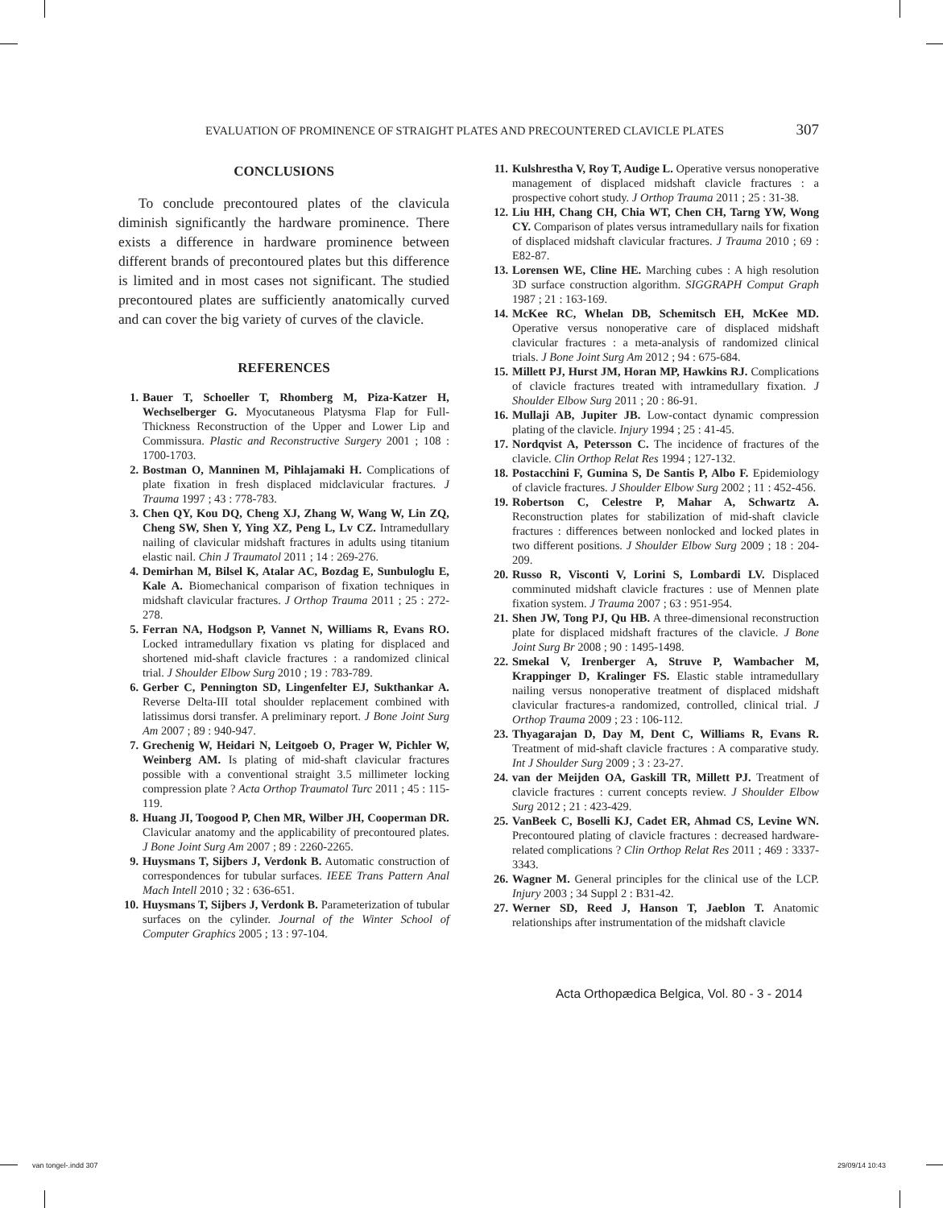EVALUATION OF PROMINENCE OF STRAIGHT PLATES AND PRECOUNTERED CLAVICLE PLATES 307
CONCLUSIONS
To conclude precontoured plates of the clavicula diminish significantly the hardware prominence. There exists a difference in hardware prominence between different brands of precontoured plates but this difference is limited and in most cases not significant. The studied precontoured plates are sufficiently anatomically curved and can cover the big variety of curves of the clavicle.
REFERENCES
1. Bauer T, Schoeller T, Rhomberg M, Piza-Katzer H, Wechselberger G. Myocutaneous Platysma Flap for Full-Thickness Reconstruction of the Upper and Lower Lip and Commissura. Plastic and Reconstructive Surgery 2001 ; 108 : 1700-1703.
2. Bostman O, Manninen M, Pihlajamaki H. Complications of plate fixation in fresh displaced midclavicular fractures. J Trauma 1997 ; 43 : 778-783.
3. Chen QY, Kou DQ, Cheng XJ, Zhang W, Wang W, Lin ZQ, Cheng SW, Shen Y, Ying XZ, Peng L, Lv CZ. Intramedullary nailing of clavicular midshaft fractures in adults using titanium elastic nail. Chin J Traumatol 2011 ; 14 : 269-276.
4. Demirhan M, Bilsel K, Atalar AC, Bozdag E, Sunbuloglu E, Kale A. Biomechanical comparison of fixation techniques in midshaft clavicular fractures. J Orthop Trauma 2011 ; 25 : 272-278.
5. Ferran NA, Hodgson P, Vannet N, Williams R, Evans RO. Locked intramedullary fixation vs plating for displaced and shortened mid-shaft clavicle fractures : a randomized clinical trial. J Shoulder Elbow Surg 2010 ; 19 : 783-789.
6. Gerber C, Pennington SD, Lingenfelter EJ, Sukthankar A. Reverse Delta-III total shoulder replacement combined with latissimus dorsi transfer. A preliminary report. J Bone Joint Surg Am 2007 ; 89 : 940-947.
7. Grechenig W, Heidari N, Leitgoeb O, Prager W, Pichler W, Weinberg AM. Is plating of mid-shaft clavicular fractures possible with a conventional straight 3.5 millimeter locking compression plate ? Acta Orthop Traumatol Turc 2011 ; 45 : 115-119.
8. Huang JI, Toogood P, Chen MR, Wilber JH, Cooperman DR. Clavicular anatomy and the applicability of precontoured plates. J Bone Joint Surg Am 2007 ; 89 : 2260-2265.
9. Huysmans T, Sijbers J, Verdonk B. Automatic construction of correspondences for tubular surfaces. IEEE Trans Pattern Anal Mach Intell 2010 ; 32 : 636-651.
10. Huysmans T, Sijbers J, Verdonk B. Parameterization of tubular surfaces on the cylinder. Journal of the Winter School of Computer Graphics 2005 ; 13 : 97-104.
11. Kulshrestha V, Roy T, Audige L. Operative versus nonoperative management of displaced midshaft clavicle fractures : a prospective cohort study. J Orthop Trauma 2011 ; 25 : 31-38.
12. Liu HH, Chang CH, Chia WT, Chen CH, Tarng YW, Wong CY. Comparison of plates versus intramedullary nails for fixation of displaced midshaft clavicular fractures. J Trauma 2010 ; 69 : E82-87.
13. Lorensen WE, Cline HE. Marching cubes : A high resolution 3D surface construction algorithm. SIGGRAPH Comput Graph 1987 ; 21 : 163-169.
14. McKee RC, Whelan DB, Schemitsch EH, McKee MD. Operative versus nonoperative care of displaced midshaft clavicular fractures : a meta-analysis of randomized clinical trials. J Bone Joint Surg Am 2012 ; 94 : 675-684.
15. Millett PJ, Hurst JM, Horan MP, Hawkins RJ. Complications of clavicle fractures treated with intramedullary fixation. J Shoulder Elbow Surg 2011 ; 20 : 86-91.
16. Mullaji AB, Jupiter JB. Low-contact dynamic compression plating of the clavicle. Injury 1994 ; 25 : 41-45.
17. Nordqvist A, Petersson C. The incidence of fractures of the clavicle. Clin Orthop Relat Res 1994 ; 127-132.
18. Postacchini F, Gumina S, De Santis P, Albo F. Epidemiology of clavicle fractures. J Shoulder Elbow Surg 2002 ; 11 : 452-456.
19. Robertson C, Celestre P, Mahar A, Schwartz A. Reconstruction plates for stabilization of mid-shaft clavicle fractures : differences between nonlocked and locked plates in two different positions. J Shoulder Elbow Surg 2009 ; 18 : 204-209.
20. Russo R, Visconti V, Lorini S, Lombardi LV. Displaced comminuted midshaft clavicle fractures : use of Mennen plate fixation system. J Trauma 2007 ; 63 : 951-954.
21. Shen JW, Tong PJ, Qu HB. A three-dimensional reconstruction plate for displaced midshaft fractures of the clavicle. J Bone Joint Surg Br 2008 ; 90 : 1495-1498.
22. Smekal V, Irenberger A, Struve P, Wambacher M, Krappinger D, Kralinger FS. Elastic stable intramedullary nailing versus nonoperative treatment of displaced midshaft clavicular fractures-a randomized, controlled, clinical trial. J Orthop Trauma 2009 ; 23 : 106-112.
23. Thyagarajan D, Day M, Dent C, Williams R, Evans R. Treatment of mid-shaft clavicle fractures : A comparative study. Int J Shoulder Surg 2009 ; 3 : 23-27.
24. van der Meijden OA, Gaskill TR, Millett PJ. Treatment of clavicle fractures : current concepts review. J Shoulder Elbow Surg 2012 ; 21 : 423-429.
25. VanBeek C, Boselli KJ, Cadet ER, Ahmad CS, Levine WN. Precontoured plating of clavicle fractures : decreased hardware-related complications ? Clin Orthop Relat Res 2011 ; 469 : 3337-3343.
26. Wagner M. General principles for the clinical use of the LCP. Injury 2003 ; 34 Suppl 2 : B31-42.
27. Werner SD, Reed J, Hanson T, Jaeblon T. Anatomic relationships after instrumentation of the midshaft clavicle
Acta Orthopædica Belgica, Vol. 80 - 3 - 2014
van tongel-.indd 307 29/09/14 10:43